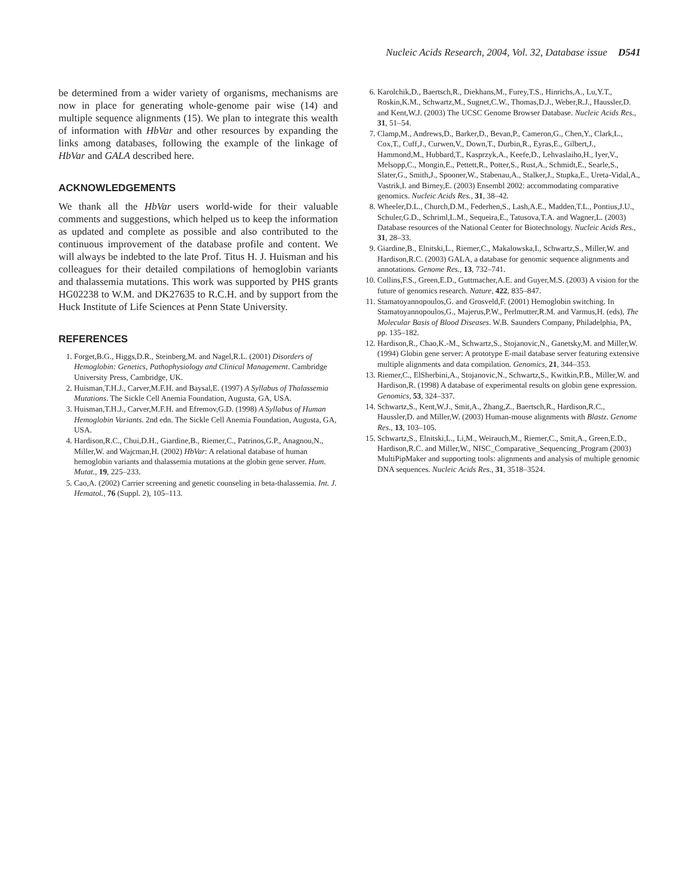Nucleic Acids Research, 2004, Vol. 32, Database issue D541
be determined from a wider variety of organisms, mechanisms are now in place for generating whole-genome pair wise (14) and multiple sequence alignments (15). We plan to integrate this wealth of information with HbVar and other resources by expanding the links among databases, following the example of the linkage of HbVar and GALA described here.
ACKNOWLEDGEMENTS
We thank all the HbVar users world-wide for their valuable comments and suggestions, which helped us to keep the information as updated and complete as possible and also contributed to the continuous improvement of the database profile and content. We will always be indebted to the late Prof. Titus H. J. Huisman and his colleagues for their detailed compilations of hemoglobin variants and thalassemia mutations. This work was supported by PHS grants HG02238 to W.M. and DK27635 to R.C.H. and by support from the Huck Institute of Life Sciences at Penn State University.
REFERENCES
1. Forget,B.G., Higgs,D.R., Steinberg,M. and Nagel,R.L. (2001) Disorders of Hemoglobin: Genetics, Pathophysiology and Clinical Management. Cambridge University Press, Cambridge, UK.
2. Huisman,T.H.J., Carver,M.F.H. and Baysal,E. (1997) A Syllabus of Thalassemia Mutations. The Sickle Cell Anemia Foundation, Augusta, GA, USA.
3. Huisman,T.H.J., Carver,M.F.H. and Efremov,G.D. (1998) A Syllabus of Human Hemoglobin Variants. 2nd edn. The Sickle Cell Anemia Foundation, Augusta, GA, USA.
4. Hardison,R.C., Chui,D.H., Giardine,B., Riemer,C., Patrinos,G.P., Anagnou,N., Miller,W. and Wajcman,H. (2002) HbVar: A relational database of human hemoglobin variants and thalassemia mutations at the globin gene server. Hum. Mutat., 19, 225–233.
5. Cao,A. (2002) Carrier screening and genetic counseling in beta-thalassemia. Int. J. Hematol., 76 (Suppl. 2), 105–113.
6. Karolchik,D., Baertsch,R., Diekhans,M., Furey,T.S., Hinrichs,A., Lu,Y.T., Roskin,K.M., Schwartz,M., Sugnet,C.W., Thomas,D.J., Weber,R.J., Haussler,D. and Kent,W.J. (2003) The UCSC Genome Browser Database. Nucleic Acids Res., 31, 51–54.
7. Clamp,M., Andrews,D., Barker,D., Bevan,P., Cameron,G., Chen,Y., Clark,L., Cox,T., Cuff,J., Curwen,V., Down,T., Durbin,R., Eyras,E., Gilbert,J., Hammond,M., Hubbard,T., Kasprzyk,A., Keefe,D., Lehvaslaiho,H., Iyer,V., Melsopp,C., Mongin,E., Pettett,R., Potter,S., Rust,A., Schmidt,E., Searle,S., Slater,G., Smith,J., Spooner,W., Stabenau,A., Stalker,J., Stupka,E., Ureta-Vidal,A., Vastrik,I. and Birney,E. (2003) Ensembl 2002: accommodating comparative genomics. Nucleic Acids Res., 31, 38–42.
8. Wheeler,D.L., Church,D.M., Federhen,S., Lash,A.E., Madden,T.L., Pontius,J.U., Schuler,G.D., Schriml,L.M., Sequeira,E., Tatusova,T.A. and Wagner,L. (2003) Database resources of the National Center for Biotechnology. Nucleic Acids Res., 31, 28–33.
9. Giardine,B., Elnitski,L., Riemer,C., Makalowska,I., Schwartz,S., Miller,W. and Hardison,R.C. (2003) GALA, a database for genomic sequence alignments and annotations. Genome Res., 13, 732–741.
10. Collins,F.S., Green,E.D., Guttmacher,A.E. and Guyer,M.S. (2003) A vision for the future of genomics research. Nature, 422, 835–847.
11. Stamatoyannopoulos,G. and Grosveld,F. (2001) Hemoglobin switching. In Stamatoyannopoulos,G., Majerus,P.W., Perlmutter,R.M. and Varmus,H. (eds), The Molecular Basis of Blood Diseases. W.B. Saunders Company, Philadelphia, PA, pp. 135–182.
12. Hardison,R., Chao,K.-M., Schwartz,S., Stojanovic,N., Ganetsky,M. and Miller,W. (1994) Globin gene server: A prototype E-mail database server featuring extensive multiple alignments and data compilation. Genomics, 21, 344–353.
13. Riemer,C., ElSherbini,A., Stojanovic,N., Schwartz,S., Kwitkin,P.B., Miller,W. and Hardison,R. (1998) A database of experimental results on globin gene expression. Genomics, 53, 324–337.
14. Schwartz,S., Kent,W.J., Smit,A., Zhang,Z., Baertsch,R., Hardison,R.C., Haussler,D. and Miller,W. (2003) Human-mouse alignments with Blastz. Genome Res., 13, 103–105.
15. Schwartz,S., Elnitski,L., Li,M., Weirauch,M., Riemer,C., Smit,A., Green,E.D., Hardison,R.C. and Miller,W., NISC_Comparative_Sequencing_Program (2003) MultiPipMaker and supporting tools: alignments and analysis of multiple genomic DNA sequences. Nucleic Acids Res., 31, 3518–3524.